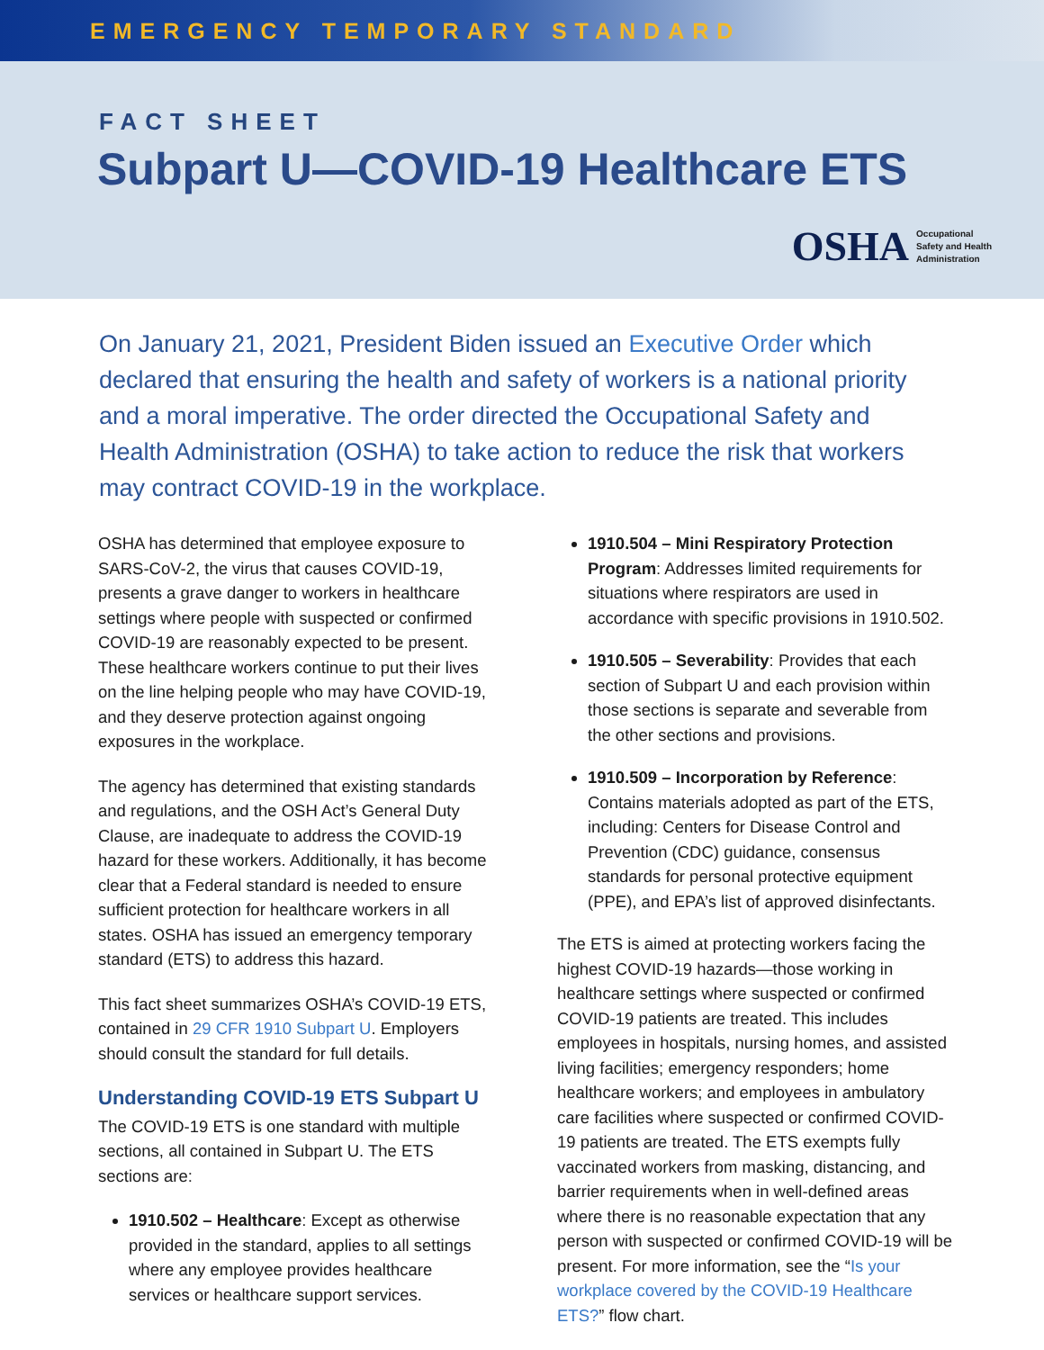EMERGENCY TEMPORARY STANDARD
FACT SHEET
Subpart U—COVID-19 Healthcare ETS
OSHA Occupational
Safety and Health
Administration
On January 21, 2021, President Biden issued an Executive Order which declared that ensuring the health and safety of workers is a national priority and a moral imperative. The order directed the Occupational Safety and Health Administration (OSHA) to take action to reduce the risk that workers may contract COVID-19 in the workplace.
OSHA has determined that employee exposure to SARS-CoV-2, the virus that causes COVID-19, presents a grave danger to workers in healthcare settings where people with suspected or confirmed COVID-19 are reasonably expected to be present. These healthcare workers continue to put their lives on the line helping people who may have COVID-19, and they deserve protection against ongoing exposures in the workplace.
The agency has determined that existing standards and regulations, and the OSH Act’s General Duty Clause, are inadequate to address the COVID-19 hazard for these workers. Additionally, it has become clear that a Federal standard is needed to ensure sufficient protection for healthcare workers in all states. OSHA has issued an emergency temporary standard (ETS) to address this hazard.
This fact sheet summarizes OSHA’s COVID-19 ETS, contained in 29 CFR 1910 Subpart U. Employers should consult the standard for full details.
Understanding COVID-19 ETS Subpart U
The COVID-19 ETS is one standard with multiple sections, all contained in Subpart U. The ETS sections are:
1910.502 – Healthcare: Except as otherwise provided in the standard, applies to all settings where any employee provides healthcare services or healthcare support services.
1910.504 – Mini Respiratory Protection Program: Addresses limited requirements for situations where respirators are used in accordance with specific provisions in 1910.502.
1910.505 – Severability: Provides that each section of Subpart U and each provision within those sections is separate and severable from the other sections and provisions.
1910.509 – Incorporation by Reference: Contains materials adopted as part of the ETS, including: Centers for Disease Control and Prevention (CDC) guidance, consensus standards for personal protective equipment (PPE), and EPA’s list of approved disinfectants.
The ETS is aimed at protecting workers facing the highest COVID-19 hazards—those working in healthcare settings where suspected or confirmed COVID-19 patients are treated. This includes employees in hospitals, nursing homes, and assisted living facilities; emergency responders; home healthcare workers; and employees in ambulatory care facilities where suspected or confirmed COVID-19 patients are treated. The ETS exempts fully vaccinated workers from masking, distancing, and barrier requirements when in well-defined areas where there is no reasonable expectation that any person with suspected or confirmed COVID-19 will be present. For more information, see the “Is your workplace covered by the COVID-19 Healthcare ETS?” flow chart.